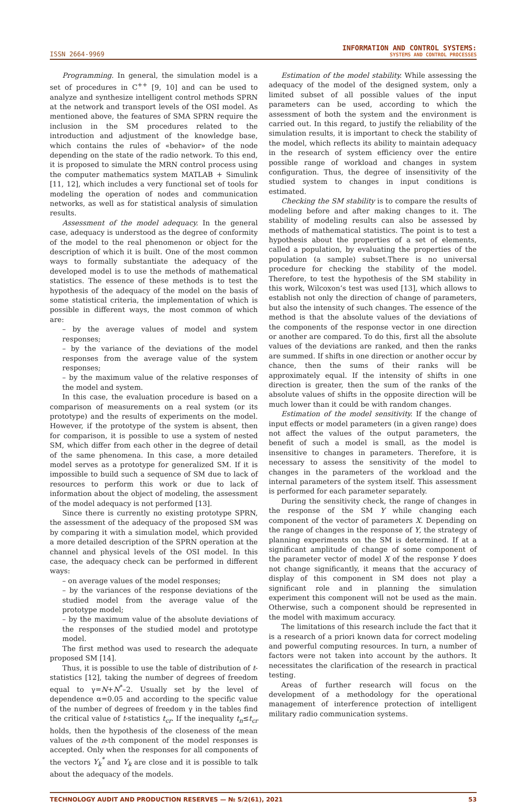ISSN 2664-9969 INFORMATION AND CONTROL SYSTEMS:
SYSTEMS AND CONTROL PROCESSES
Programming. In general, the simulation model is a set of procedures in C<sup>++</sup> [9, 10] and can be used to analyze and synthesize intelligent control methods SPRN at the network and transport levels of the OSI model. As mentioned above, the features of SMA SPRN require the inclusion in the SM procedures related to the introduction and adjustment of the knowledge base, which contains the rules of «behavior» of the node depending on the state of the radio network. To this end, it is proposed to simulate the MRN control process using the computer mathematics system MATLAB + Simulink [11, 12], which includes a very functional set of tools for modeling the operation of nodes and communication networks, as well as for statistical analysis of simulation results.
Assessment of the model adequacy. In the general case, adequacy is understood as the degree of conformity of the model to the real phenomenon or object for the description of which it is built. One of the most common ways to formally substantiate the adequacy of the developed model is to use the methods of mathematical statistics. The essence of these methods is to test the hypothesis of the adequacy of the model on the basis of some statistical criteria, the implementation of which is possible in different ways, the most common of which are:
– by the average values of model and system responses;
– by the variance of the deviations of the model responses from the average value of the system responses;
– by the maximum value of the relative responses of the model and system.
In this case, the evaluation procedure is based on a comparison of measurements on a real system (or its prototype) and the results of experiments on the model. However, if the prototype of the system is absent, then for comparison, it is possible to use a system of nested SM, which differ from each other in the degree of detail of the same phenomena. In this case, a more detailed model serves as a prototype for generalized SM. If it is impossible to build such a sequence of SM due to lack of resources to perform this work or due to lack of information about the object of modeling, the assessment of the model adequacy is not performed [13].
Since there is currently no existing prototype SPRN, the assessment of the adequacy of the proposed SM was by comparing it with a simulation model, which provided a more detailed description of the SPRN operation at the channel and physical levels of the OSI model. In this case, the adequacy check can be performed in different ways:
– on average values of the model responses;
– by the variances of the response deviations of the studied model from the average value of the prototype model;
– by the maximum value of the absolute deviations of the responses of the studied model and prototype model.
The first method was used to research the adequate proposed SM [14].
Thus, it is possible to use the table of distribution of t-statistics [12], taking the number of degrees of freedom equal to γ=N+N<sup>*</sup>–2. Usually set by the level of dependence α=0.05 and according to the specific value of the number of degrees of freedom γ in the tables find the critical value of t-statistics t<sub>cr</sub>. If the inequality t<sub>n</sub>≤t<sub>cr</sub> holds, then the hypothesis of the closeness of the mean values of the n-th component of the model responses is accepted. Only when the responses for all components of the vectors Y<sub>k</sub><sup>*</sup> and Y<sub>k</sub> are close and it is possible to talk about the adequacy of the models.
Estimation of the model stability. While assessing the adequacy of the model of the designed system, only a limited subset of all possible values of the input parameters can be used, according to which the assessment of both the system and the environment is carried out. In this regard, to justify the reliability of the simulation results, it is important to check the stability of the model, which reflects its ability to maintain adequacy in the research of system efficiency over the entire possible range of workload and changes in system configuration. Thus, the degree of insensitivity of the studied system to changes in input conditions is estimated.
Checking the SM stability is to compare the results of modeling before and after making changes to it. The stability of modeling results can also be assessed by methods of mathematical statistics. The point is to test a hypothesis about the properties of a set of elements, called a population, by evaluating the properties of the population (a sample) subset.There is no universal procedure for checking the stability of the model. Therefore, to test the hypothesis of the SM stability in this work, Wilcoxon’s test was used [13], which allows to establish not only the direction of change of parameters, but also the intensity of such changes. The essence of the method is that the absolute values of the deviations of the components of the response vector in one direction or another are compared. To do this, first all the absolute values of the deviations are ranked, and then the ranks are summed. If shifts in one direction or another occur by chance, then the sums of their ranks will be approximately equal. If the intensity of shifts in one direction is greater, then the sum of the ranks of the absolute values of shifts in the opposite direction will be much lower than it could be with random changes.
Estimation of the model sensitivity. If the change of input effects or model parameters (in a given range) does not affect the values of the output parameters, the benefit of such a model is small, as the model is insensitive to changes in parameters. Therefore, it is necessary to assess the sensitivity of the model to changes in the parameters of the workload and the internal parameters of the system itself. This assessment is performed for each parameter separately.
During the sensitivity check, the range of changes in the response of the SM Y while changing each component of the vector of parameters X. Depending on the range of changes in the response of Y, the strategy of planning experiments on the SM is determined. If at a significant amplitude of change of some component of the parameter vector of model X of the response Y does not change significantly, it means that the accuracy of display of this component in SM does not play a significant role and in planning the simulation experiment this component will not be used as the main. Otherwise, such a component should be represented in the model with maximum accuracy.
The limitations of this research include the fact that it is a research of a priori known data for correct modeling and powerful computing resources. In turn, a number of factors were not taken into account by the authors. It necessitates the clarification of the research in practical testing.
Areas of further research will focus on the development of a methodology for the operational management of interference protection of intelligent military radio communication systems.
TECHNOLOGY AUDIT AND PRODUCTION RESERVES — № 5/2(61), 2021 53